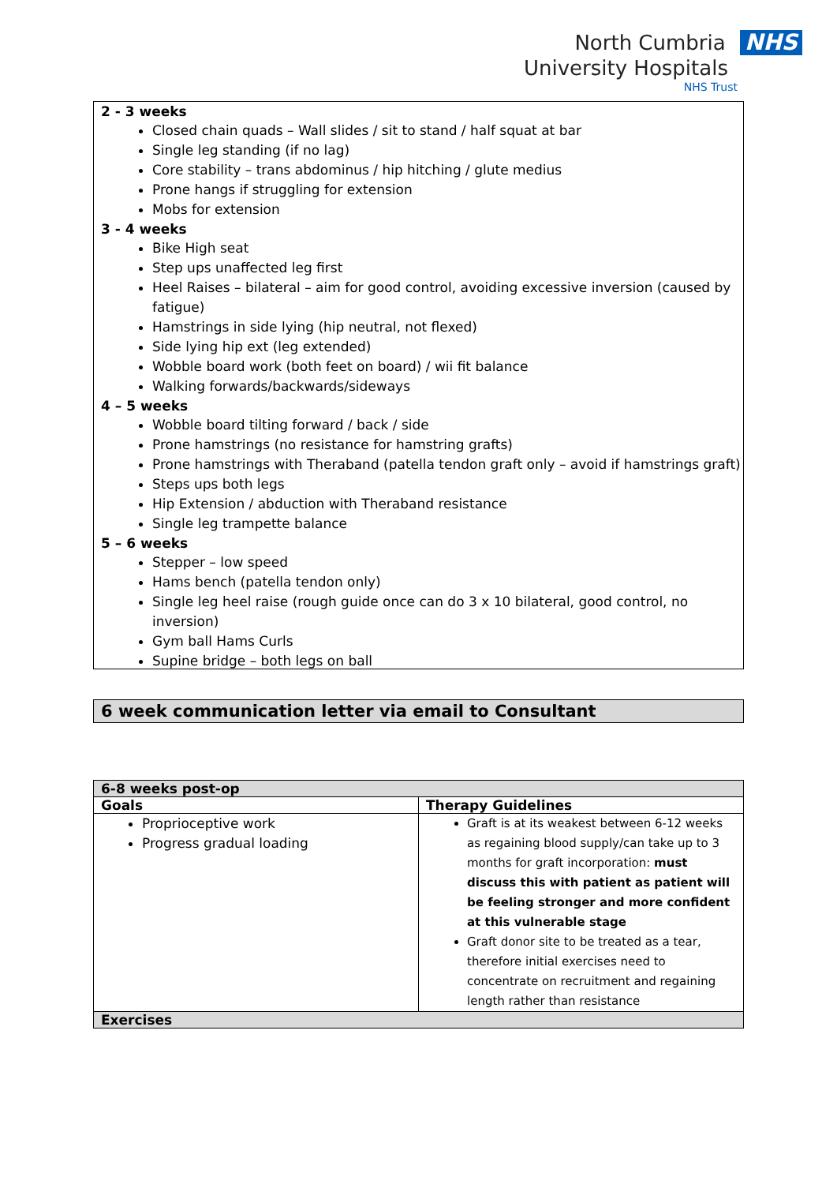North Cumbria NHS
University Hospitals
NHS Trust
2 - 3 weeks
Closed chain quads – Wall slides / sit to stand / half squat at bar
Single leg standing (if no lag)
Core stability – trans abdominus / hip hitching / glute medius
Prone hangs if struggling for extension
Mobs for extension
3 - 4 weeks
Bike High seat
Step ups unaffected leg first
Heel Raises – bilateral – aim for good control, avoiding excessive inversion (caused by fatigue)
Hamstrings in side lying (hip neutral, not flexed)
Side lying hip ext (leg extended)
Wobble board work (both feet on board) / wii fit balance
Walking forwards/backwards/sideways
4 – 5 weeks
Wobble board tilting forward / back / side
Prone hamstrings (no resistance for hamstring grafts)
Prone hamstrings with Theraband (patella tendon graft only – avoid if hamstrings graft)
Steps ups both legs
Hip Extension / abduction with Theraband resistance
Single leg trampette balance
5 – 6 weeks
Stepper – low speed
Hams bench (patella tendon only)
Single leg heel raise (rough guide once can do 3 x 10 bilateral, good control, no inversion)
Gym ball Hams Curls
Supine bridge – both legs on ball
6 week communication letter via email to Consultant
| 6-8 weeks post-op | |
| Goals | Therapy Guidelines |
| Proprioceptive work Progress gradual loading | Graft is at its weakest between 6-12 weeks as regaining blood supply/can take up to 3 months for graft incorporation: must discuss this with patient as patient will be feeling stronger and more confident at this vulnerable stage Graft donor site to be treated as a tear, therefore initial exercises need to concentrate on recruitment and regaining length rather than resistance |
| Exercises | |